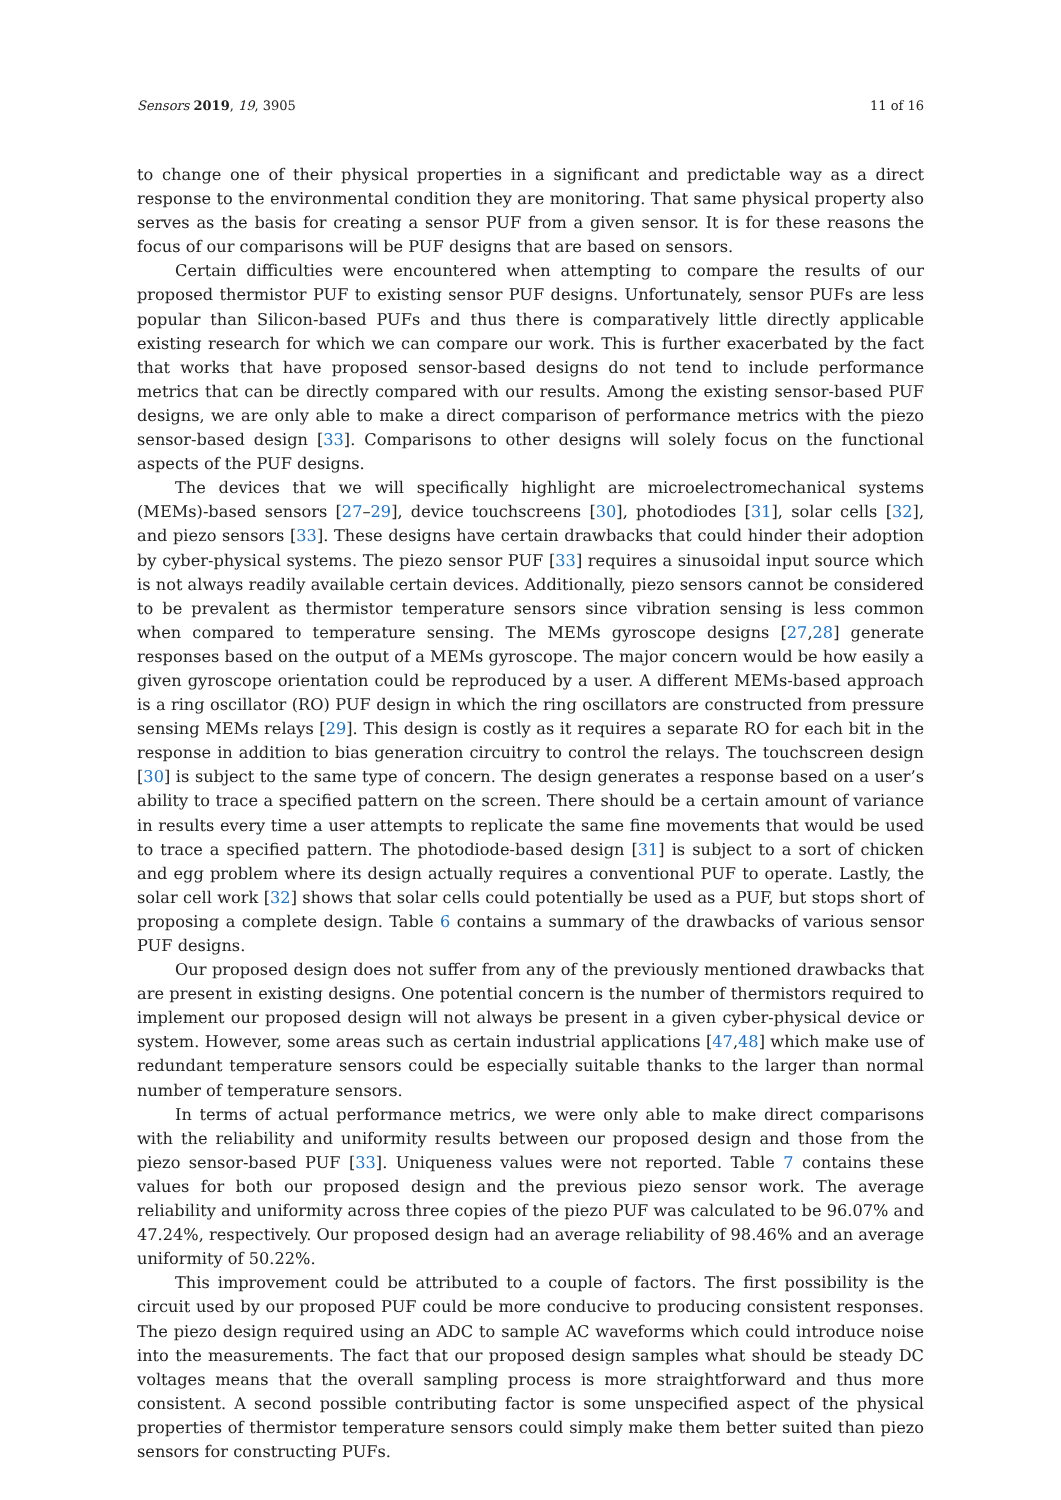Sensors 2019, 19, 3905 11 of 16
to change one of their physical properties in a significant and predictable way as a direct response to the environmental condition they are monitoring. That same physical property also serves as the basis for creating a sensor PUF from a given sensor. It is for these reasons the focus of our comparisons will be PUF designs that are based on sensors.
Certain difficulties were encountered when attempting to compare the results of our proposed thermistor PUF to existing sensor PUF designs. Unfortunately, sensor PUFs are less popular than Silicon-based PUFs and thus there is comparatively little directly applicable existing research for which we can compare our work. This is further exacerbated by the fact that works that have proposed sensor-based designs do not tend to include performance metrics that can be directly compared with our results. Among the existing sensor-based PUF designs, we are only able to make a direct comparison of performance metrics with the piezo sensor-based design [33]. Comparisons to other designs will solely focus on the functional aspects of the PUF designs.
The devices that we will specifically highlight are microelectromechanical systems (MEMs)-based sensors [27–29], device touchscreens [30], photodiodes [31], solar cells [32], and piezo sensors [33]. These designs have certain drawbacks that could hinder their adoption by cyber-physical systems. The piezo sensor PUF [33] requires a sinusoidal input source which is not always readily available certain devices. Additionally, piezo sensors cannot be considered to be prevalent as thermistor temperature sensors since vibration sensing is less common when compared to temperature sensing. The MEMs gyroscope designs [27,28] generate responses based on the output of a MEMs gyroscope. The major concern would be how easily a given gyroscope orientation could be reproduced by a user. A different MEMs-based approach is a ring oscillator (RO) PUF design in which the ring oscillators are constructed from pressure sensing MEMs relays [29]. This design is costly as it requires a separate RO for each bit in the response in addition to bias generation circuitry to control the relays. The touchscreen design [30] is subject to the same type of concern. The design generates a response based on a user’s ability to trace a specified pattern on the screen. There should be a certain amount of variance in results every time a user attempts to replicate the same fine movements that would be used to trace a specified pattern. The photodiode-based design [31] is subject to a sort of chicken and egg problem where its design actually requires a conventional PUF to operate. Lastly, the solar cell work [32] shows that solar cells could potentially be used as a PUF, but stops short of proposing a complete design. Table 6 contains a summary of the drawbacks of various sensor PUF designs.
Our proposed design does not suffer from any of the previously mentioned drawbacks that are present in existing designs. One potential concern is the number of thermistors required to implement our proposed design will not always be present in a given cyber-physical device or system. However, some areas such as certain industrial applications [47,48] which make use of redundant temperature sensors could be especially suitable thanks to the larger than normal number of temperature sensors.
In terms of actual performance metrics, we were only able to make direct comparisons with the reliability and uniformity results between our proposed design and those from the piezo sensor-based PUF [33]. Uniqueness values were not reported. Table 7 contains these values for both our proposed design and the previous piezo sensor work. The average reliability and uniformity across three copies of the piezo PUF was calculated to be 96.07% and 47.24%, respectively. Our proposed design had an average reliability of 98.46% and an average uniformity of 50.22%.
This improvement could be attributed to a couple of factors. The first possibility is the circuit used by our proposed PUF could be more conducive to producing consistent responses. The piezo design required using an ADC to sample AC waveforms which could introduce noise into the measurements. The fact that our proposed design samples what should be steady DC voltages means that the overall sampling process is more straightforward and thus more consistent. A second possible contributing factor is some unspecified aspect of the physical properties of thermistor temperature sensors could simply make them better suited than piezo sensors for constructing PUFs.